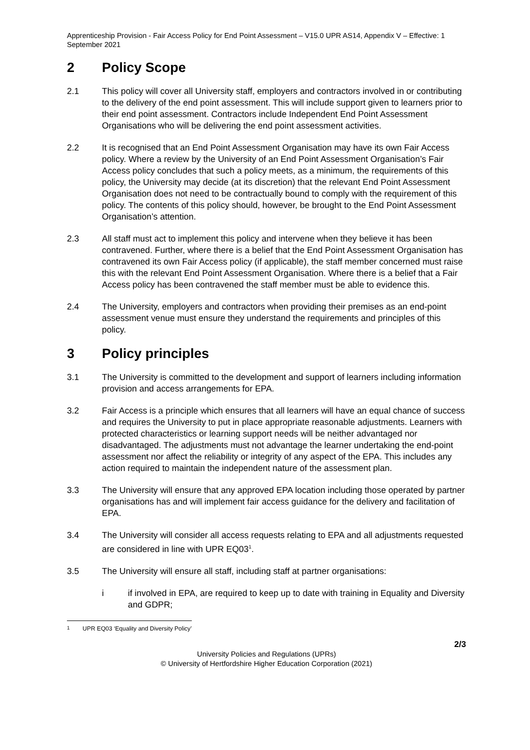Apprenticeship Provision - Fair Access Policy for End Point Assessment – V15.0 UPR AS14, Appendix V – Effective: 1 September 2021
2 Policy Scope
2.1 This policy will cover all University staff, employers and contractors involved in or contributing to the delivery of the end point assessment. This will include support given to learners prior to their end point assessment. Contractors include Independent End Point Assessment Organisations who will be delivering the end point assessment activities.
2.2 It is recognised that an End Point Assessment Organisation may have its own Fair Access policy. Where a review by the University of an End Point Assessment Organisation’s Fair Access policy concludes that such a policy meets, as a minimum, the requirements of this policy, the University may decide (at its discretion) that the relevant End Point Assessment Organisation does not need to be contractually bound to comply with the requirement of this policy. The contents of this policy should, however, be brought to the End Point Assessment Organisation’s attention.
2.3 All staff must act to implement this policy and intervene when they believe it has been contravened. Further, where there is a belief that the End Point Assessment Organisation has contravened its own Fair Access policy (if applicable), the staff member concerned must raise this with the relevant End Point Assessment Organisation. Where there is a belief that a Fair Access policy has been contravened the staff member must be able to evidence this.
2.4 The University, employers and contractors when providing their premises as an end-point assessment venue must ensure they understand the requirements and principles of this policy.
3 Policy principles
3.1 The University is committed to the development and support of learners including information provision and access arrangements for EPA.
3.2 Fair Access is a principle which ensures that all learners will have an equal chance of success and requires the University to put in place appropriate reasonable adjustments. Learners with protected characteristics or learning support needs will be neither advantaged nor disadvantaged. The adjustments must not advantage the learner undertaking the end-point assessment nor affect the reliability or integrity of any aspect of the EPA. This includes any action required to maintain the independent nature of the assessment plan.
3.3 The University will ensure that any approved EPA location including those operated by partner organisations has and will implement fair access guidance for the delivery and facilitation of EPA.
3.4 The University will consider all access requests relating to EPA and all adjustments requested are considered in line with UPR EQ03<sup>1</sup>.
3.5 The University will ensure all staff, including staff at partner organisations:
i if involved in EPA, are required to keep up to date with training in Equality and Diversity and GDPR;
<sup>1</sup> UPR EQ03 ‘Equality and Diversity Policy’
2/3
University Policies and Regulations (UPRs)
© University of Hertfordshire Higher Education Corporation (2021)